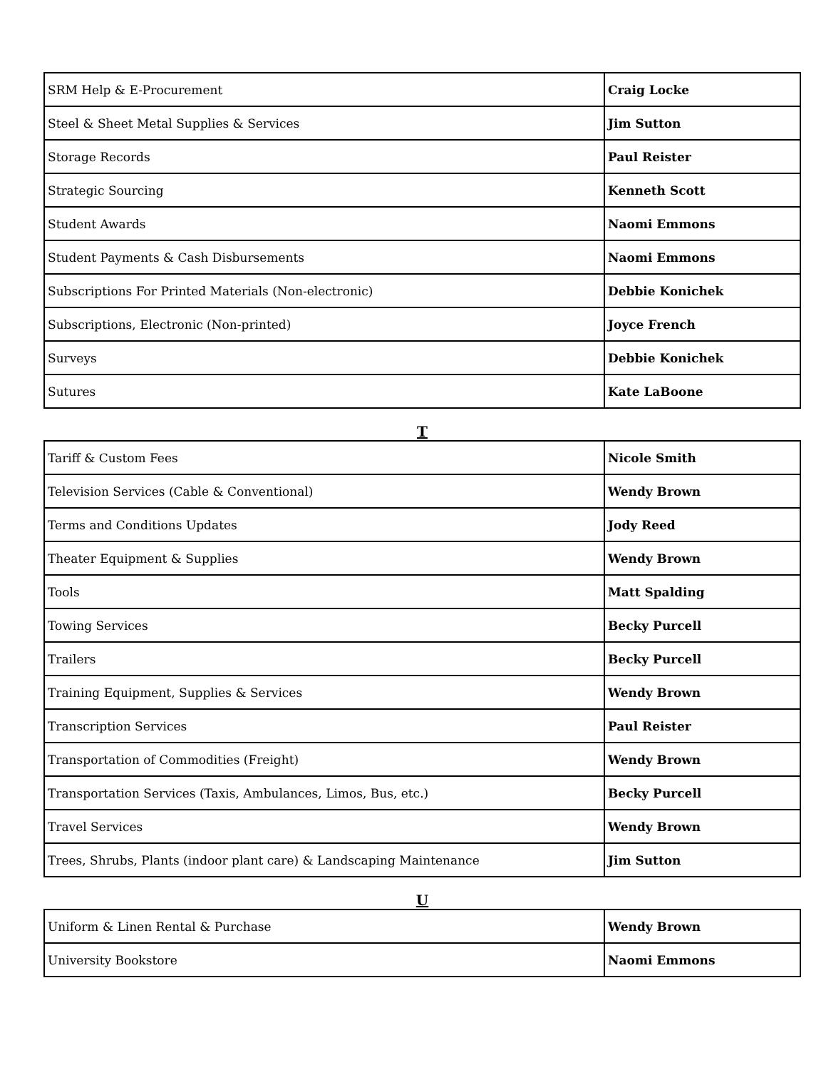| SRM Help & E-Procurement | Craig Locke |
| Steel & Sheet Metal Supplies & Services | Jim Sutton |
| Storage Records | Paul Reister |
| Strategic Sourcing | Kenneth Scott |
| Student Awards | Naomi Emmons |
| Student Payments & Cash Disbursements | Naomi Emmons |
| Subscriptions For Printed Materials (Non-electronic) | Debbie Konichek |
| Subscriptions, Electronic (Non-printed) | Joyce French |
| Surveys | Debbie Konichek |
| Sutures | Kate LaBoone |
T
| Tariff & Custom Fees | Nicole Smith |
| Television Services (Cable & Conventional) | Wendy Brown |
| Terms and Conditions Updates | Jody Reed |
| Theater Equipment & Supplies | Wendy Brown |
| Tools | Matt Spalding |
| Towing Services | Becky Purcell |
| Trailers | Becky Purcell |
| Training Equipment, Supplies & Services | Wendy Brown |
| Transcription Services | Paul Reister |
| Transportation of Commodities (Freight) | Wendy Brown |
| Transportation Services (Taxis, Ambulances, Limos, Bus, etc.) | Becky Purcell |
| Travel Services | Wendy Brown |
| Trees, Shrubs, Plants (indoor plant care) & Landscaping Maintenance | Jim Sutton |
U
| Uniform & Linen Rental & Purchase | Wendy Brown |
| University Bookstore | Naomi Emmons |